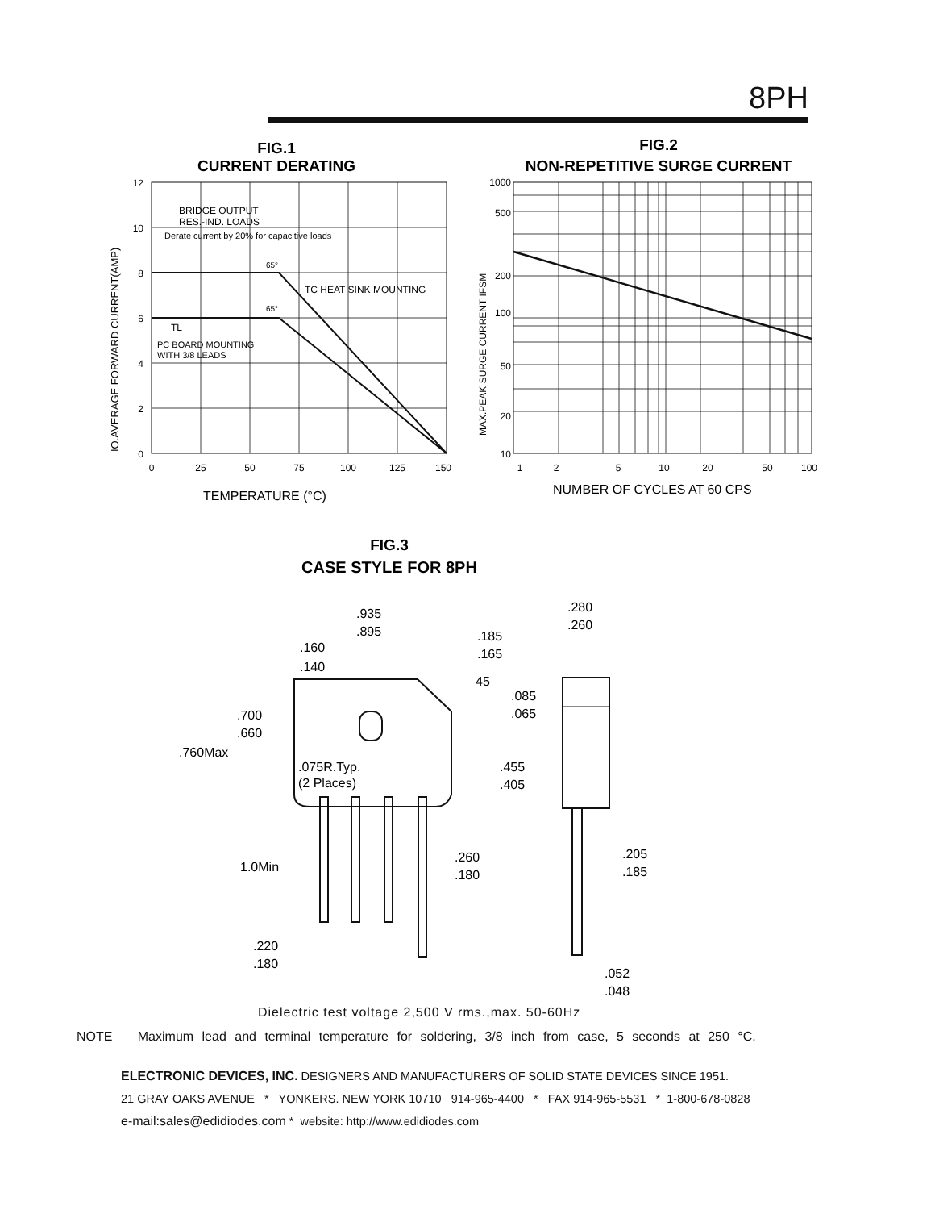8PH
FIG.1
CURRENT DERATING
FIG.2
NON-REPETITIVE SURGE CURRENT
12
10
8
6
4
2
0
1000
500
200
100
50
20
10
0
25
50
75
100
125
150
1
2
5
10
20
50
100
BRIDGE OUTPUT
RES.-IND. LOADS
Derate current by 20% for capacitive loads
65°
65°
TC HEAT SINK MOUNTING
TL
PC BOARD MOUNTING
WITH 3/8 LEADS
IO.AVERAGE FORWARD CURRENT(AMP)
MAX.PEAK SURGE CURRENT IFSM
TEMPERATURE (°C)
NUMBER OF CYCLES AT 60 CPS
FIG.3
CASE STYLE FOR 8PH
.935
.895
.160
.140
.185
.165
45
.280
.260
.085
.065
.700
.660
.760Max
.075R.Typ.
(2 Places)
.455
.405
1.0Min
.260
.180
.205
.185
.220
.180
.052
.048
Dielectric test voltage 2,500 V rms.,max. 50-60Hz
NOTE Maximum lead and terminal temperature for soldering, 3/8 inch from case, 5 seconds at 250 °C.
ELECTRONIC DEVICES, INC. DESIGNERS AND MANUFACTURERS OF SOLID STATE DEVICES SINCE 1951.
21 GRAY OAKS AVENUE * YONKERS. NEW YORK 10710 914-965-4400 * FAX 914-965-5531 * 1-800-678-0828
e-mail:sales@edidiodes.com * website: http://www.edidiodes.com